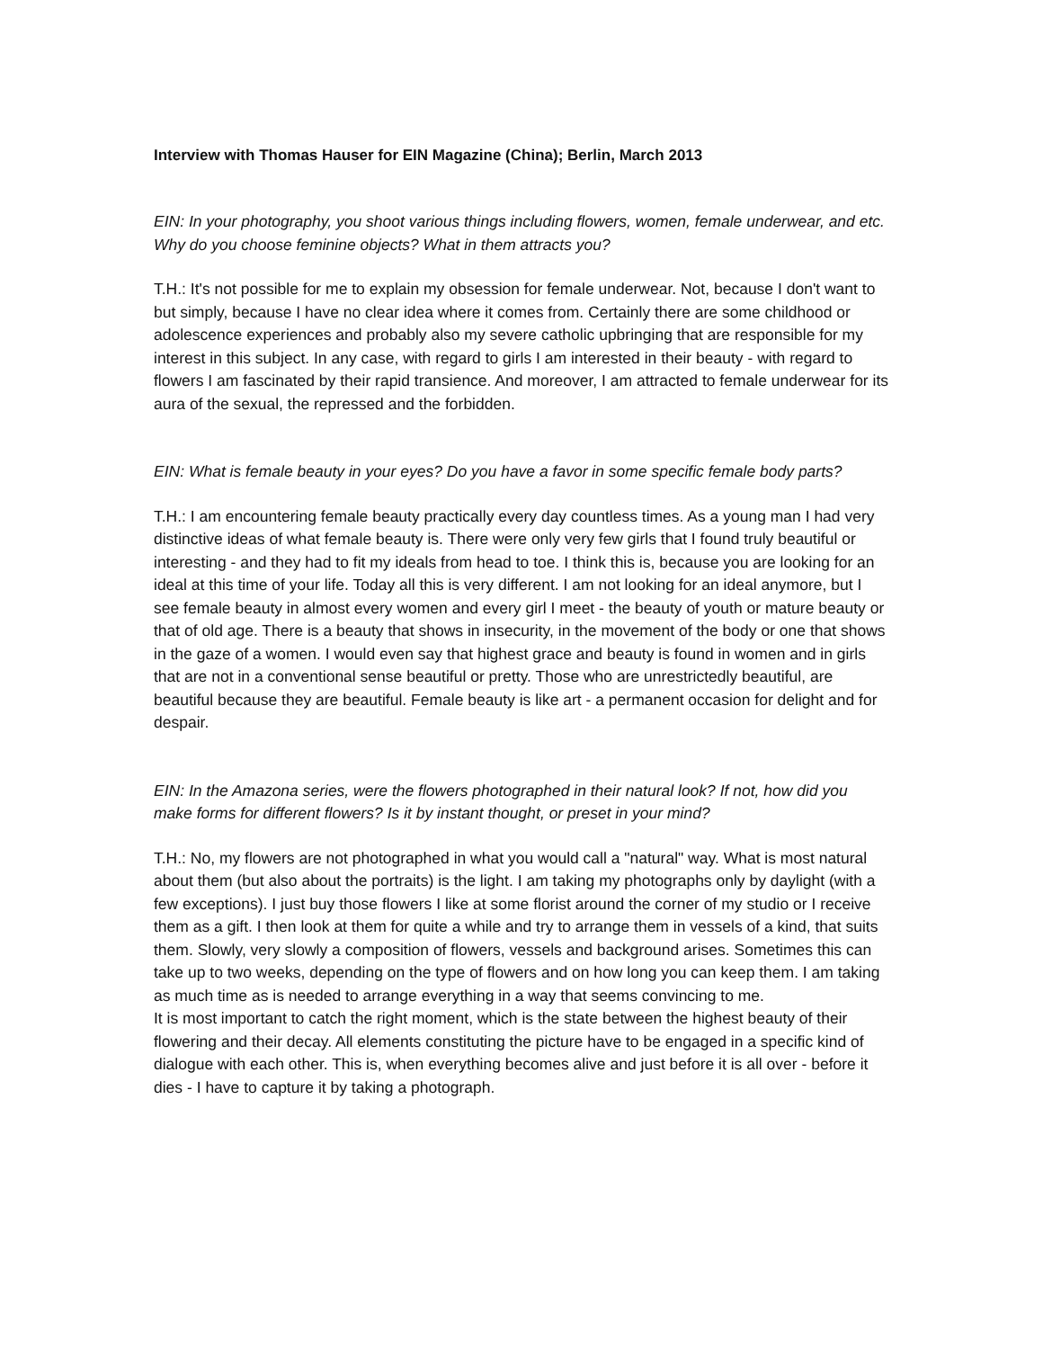Interview with Thomas Hauser for EIN Magazine (China); Berlin, March 2013
EIN: In your photography, you shoot various things including flowers, women, female underwear, and etc. Why do you choose feminine objects? What in them attracts you?
T.H.: It's not possible for me to explain my obsession for female underwear. Not, because I don't want to but simply, because I have no clear idea where it comes from. Certainly there are some childhood or adolescence experiences and probably also my severe catholic upbringing that are responsible for my interest in this subject. In any case, with regard to girls I am interested in their beauty - with regard to flowers I am fascinated by their rapid transience. And moreover, I am attracted to female underwear for its aura of the sexual, the repressed and the forbidden.
EIN: What is female beauty in your eyes? Do you have a favor in some specific female body parts?
T.H.: I am encountering female beauty practically every day countless times. As a young man I had very distinctive ideas of what female beauty is. There were only very few girls that I found truly beautiful or interesting - and they had to fit my ideals from head to toe. I think this is, because you are looking for an ideal at this time of your life. Today all this is very different. I am not looking for an ideal anymore, but I see female beauty in almost every women and every girl I meet - the beauty of youth or mature beauty or that of old age. There is a beauty that shows in insecurity, in the movement of the body or one that shows in the gaze of a women. I would even say that highest grace and beauty is found in women and in girls that are not in a conventional sense beautiful or pretty. Those who are unrestrictedly beautiful, are beautiful because they are beautiful. Female beauty is like art - a permanent occasion for delight and for despair.
EIN: In the Amazona series, were the flowers photographed in their natural look? If not, how did you make forms for different flowers? Is it by instant thought, or preset in your mind?
T.H.: No, my flowers are not photographed in what you would call a "natural" way. What is most natural about them (but also about the portraits) is the light. I am taking my photographs only by daylight (with a few exceptions). I just buy those flowers I like at some florist around the corner of my studio or I receive them as a gift. I then look at them for quite a while and try to arrange them in vessels of a kind, that suits them. Slowly, very slowly a composition of flowers, vessels and background arises. Sometimes this can take up to two weeks, depending on the type of flowers and on how long you can keep them. I am taking as much time as is needed to arrange everything in a way that seems convincing to me.
It is most important to catch the right moment, which is the state between the highest beauty of their flowering and their decay. All elements constituting the picture have to be engaged in a specific kind of dialogue with each other. This is, when everything becomes alive and just before it is all over - before it dies - I have to capture it by taking a photograph.